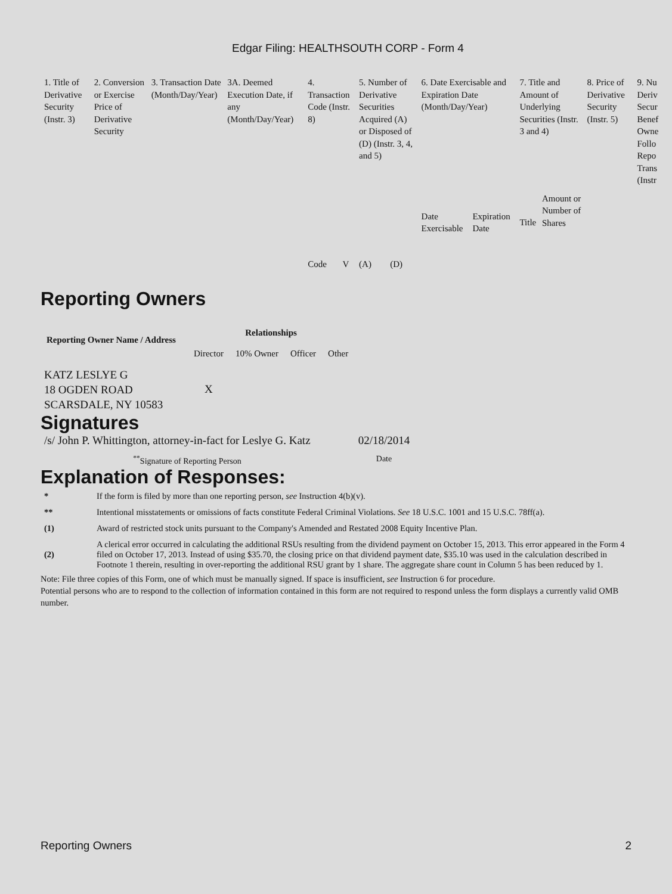Edgar Filing: HEALTHSOUTH CORP - Form 4
| 1. Title of Derivative Security (Instr. 3) | 2. Conversion or Exercise Price of Derivative Security | 3. Transaction Date (Month/Day/Year) | 3A. Deemed Execution Date, if any (Month/Day/Year) | 4. Transaction Code (Instr. 8) | | 5. Number of Derivative Securities Acquired (A) or Disposed of (D) (Instr. 3, 4, and 5) | | 6. Date Exercisable and Expiration Date (Month/Day/Year) | | 7. Title and Amount of Underlying Securities (Instr. 3 and 4) | | 8. Price of Derivative Security (Instr. 5) | 9. Nu Deriv Secur Benef Owne Follo Repo Trans (Instr |
| | | | | Code | V | (A) | (D) | Date Exercisable | Expiration Date | Title | Amount or Number of Shares | | |
Reporting Owners
| Reporting Owner Name / Address | Relationships | | | |
| --- | --- | --- | --- | --- |
| | Director | 10% Owner | Officer | Other |
| KATZ LESLYE G 18 OGDEN ROAD SCARSDALE, NY 10583 | X | | | |
Signatures
| /s/ John P. Whittington, attorney-in-fact for Leslye G. Katz | 02/18/2014 |
| <sup>**</sup> Signature of Reporting Person | Date |
Explanation of Responses:
| * | If the form is filed by more than one reporting person, see Instruction 4(b)(v). |
| ** | Intentional misstatements or omissions of facts constitute Federal Criminal Violations. See 18 U.S.C. 1001 and 15 U.S.C. 78ff(a). |
| (1) | Award of restricted stock units pursuant to the Company's Amended and Restated 2008 Equity Incentive Plan. |
| (2) | A clerical error occurred in calculating the additional RSUs resulting from the dividend payment on October 15, 2013. This error appeared in the Form 4 filed on October 17, 2013. Instead of using $35.70, the closing price on that dividend payment date, $35.10 was used in the calculation described in Footnote 1 therein, resulting in over-reporting the additional RSU grant by 1 share. The aggregate share count in Column 5 has been reduced by 1. |
Note: File three copies of this Form, one of which must be manually signed. If space is insufficient, see Instruction 6 for procedure.
Potential persons who are to respond to the collection of information contained in this form are not required to respond unless the form displays a currently valid OMB number.
Reporting Owners 2